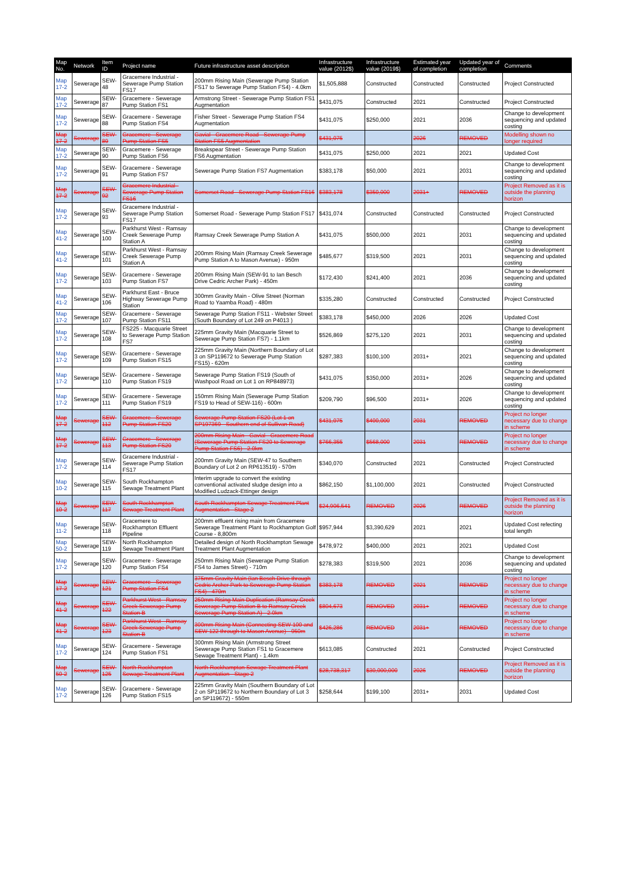| Map No. | Network | Item ID | Project name | Future infrastructure asset description | Infrastructure value (2012$) | Infrastructure value (2019$) | Estimated year of completion | Updated year of completion | Comments |
| --- | --- | --- | --- | --- | --- | --- | --- | --- | --- |
| Map 17-2 | Sewerage | SEW-48 | Gracemere Industrial - Sewerage Pump Station FS17 | 200mm Rising Main (Sewerage Pump Station FS17 to Sewerage Pump Station FS4) - 4.0km | $1,505,888 | Constructed | Constructed | Constructed | Project Constructed |
| Map 17-2 | Sewerage | SEW-87 | Gracemere - Sewerage Pump Station FS1 | Armstrong Street - Sewerage Pump Station FS1 Augmentation | $431,075 | Constructed | 2021 | Constructed | Project Constructed |
| Map 17-2 | Sewerage | SEW-88 | Gracemere - Sewerage Pump Station FS4 | Fisher Street - Sewerage Pump Station FS4 Augmentation | $431,075 | $250,000 | 2021 | 2036 | Change to development sequencing and updated costing |
| Map 17-2 | Sewerage | SEW-89 | Gracemere - Sewerage Pump Station FS5 | Gavial - Gracemere Road - Sewerage Pump Station FS5 Augmentation | $431,075 | | 2026 | REMOVED | Modelling shown no longer required |
| Map 17-2 | Sewerage | SEW-90 | Gracemere - Sewerage Pump Station FS6 | Breakspear Street - Sewerage Pump Station FS6 Augmentation | $431,075 | $250,000 | 2021 | 2021 | Updated Cost |
| Map 17-2 | Sewerage | SEW-91 | Gracemere - Sewerage Pump Station FS7 | Sewerage Pump Station FS7 Augmentation | $383,178 | $50,000 | 2021 | 2031 | Change to development sequencing and updated costing |
| Map 17-2 | Sewerage | SEW-92 | Gracemere Industrial - Sewerage Pump Station FS16 | Somerset Road - Sewerage Pump Station FS16 | $383,178 | $350,000 | 2031+ | REMOVED | Project Removed as it is outside the planning horizon |
| Map 17-2 | Sewerage | SEW-93 | Gracemere Industrial - Sewerage Pump Station FS17 | Somerset Road - Sewerage Pump Station FS17 | $431,074 | Constructed | Constructed | Constructed | Project Constructed |
| Map 41-2 | Sewerage | SEW-100 | Parkhurst West - Ramsay Creek Sewerage Pump Station A | Ramsay Creek Sewerage Pump Station A | $431,075 | $500,000 | 2021 | 2031 | Change to development sequencing and updated costing |
| Map 41-2 | Sewerage | SEW-101 | Parkhurst West - Ramsay Creek Sewerage Pump Station A | 200mm Rising Main (Ramsay Creek Sewerage Pump Station A to Mason Avenue) - 950m | $485,677 | $319,500 | 2021 | 2031 | Change to development sequencing and updated costing |
| Map 17-2 | Sewerage | SEW-103 | Gracemere - Sewerage Pump Station FS7 | 200mm Rising Main (SEW-91 to Ian Besch Drive Cedric Archer Park) - 450m | $172,430 | $241,400 | 2021 | 2036 | Change to development sequencing and updated costing |
| Map 41-2 | Sewerage | SEW-106 | Parkhurst East - Bruce Highway Sewerage Pump Station | 300mm Gravity Main - Olive Street (Norman Road to Yaamba Road) - 480m | $335,280 | Constructed | Constructed | Constructed | Project Constructed |
| Map 17-2 | Sewerage | SEW-107 | Gracemere - Sewerage Pump Station FS11 | Sewerage Pump Station FS11 - Webster Street (South Boundary of Lot 249 on P4013 ) | $383,178 | $450,000 | 2026 | 2026 | Updated Cost |
| Map 17-2 | Sewerage | SEW-108 | FS225 - Macquarie Street to Sewerage Pump Station FS7 | 225mm Gravity Main (Macquarie Street to Sewerage Pump Station FS7) - 1.1km | $526,869 | $275,120 | 2021 | 2031 | Change to development sequencing and updated costing |
| Map 17-2 | Sewerage | SEW-109 | Gracemere - Sewerage Pump Station FS15 | 225mm Gravity Main (Northern Boundary of Lot 3 on SP119672 to Sewerage Pump Station FS15) - 620m | $287,383 | $100,100 | 2031+ | 2021 | Change to development sequencing and updated costing |
| Map 17-2 | Sewerage | SEW-110 | Gracemere - Sewerage Pump Station FS19 | Sewerage Pump Station FS19 (South of Washpool Road on Lot 1 on RP848973) | $431,075 | $350,000 | 2031+ | 2026 | Change to development sequencing and updated costing |
| Map 17-2 | Sewerage | SEW-111 | Gracemere - Sewerage Pump Station FS19 | 150mm Rising Main (Sewerage Pump Station FS19 to Head of SEW-116) - 600m | $209,790 | $96,500 | 2031+ | 2026 | Change to development sequencing and updated costing |
| Map 17-2 | Sewerage | SEW-112 | Gracemere - Sewerage Pump Station FS20 | Sewerage Pump Station FS20 (Lot 1 on SP197369 - Southern end of Sullivan Road) | $431,075 | $400,000 | 2031 | REMOVED | Project no longer necessary due to change in scheme |
| Map 17-2 | Sewerage | SEW-113 | Gracemere - Sewerage Pump Station FS20 | 200mm Rising Main - Gavial - Gracemere Road (Sewerage Pump Station FS20 to Sewerage Pump Station FS6) - 2.0km | $766,355 | $568,000 | 2031 | REMOVED | Project no longer necessary due to change in scheme |
| Map 17-2 | Sewerage | SEW-114 | Gracemere Industrial - Sewerage Pump Station FS17 | 200mm Gravity Main (SEW-47 to Southern Boundary of Lot 2 on RP613519) - 570m | $340,070 | Constructed | 2021 | Constructed | Project Constructed |
| Map 10-2 | Sewerage | SEW-115 | South Rockhampton Sewage Treatment Plant | Interim upgrade to convert the existing conventional activated sludge design into a Modified Ludzack-Ettinger design | $862,150 | $1,100,000 | 2021 | Constructed | Project Constructed |
| Map 10-2 | Sewerage | SEW-117 | South Rockhampton Sewage Treatment Plant | South Rockhampton Sewage Treatment Plant Augmentation - Stage 2 | $24,906,541 | REMOVED | 2026 | REMOVED | Project Removed as it is outside the planning horizon |
| Map 11-2 | Sewerage | SEW-118 | Gracemere to Rockhampton Effluent Pipeline | 200mm effluent rising main from Gracemere Sewerage Treatment Plant to Rockhampton Golf Course - 8,800m | $957,944 | $3,390,629 | 2021 | 2021 | Updated Cost refecting total length |
| Map 50-2 | Sewerage | SEW-119 | North Rockhampton Sewage Treatment Plant | Detailed design of North Rockhampton Sewage Treatment Plant Augmentation | $478,972 | $400,000 | 2021 | 2021 | Updated Cost |
| Map 17-2 | Sewerage | SEW-120 | Gracemere - Sewerage Pump Station FS4 | 250mm Rising Main (Sewerage Pump Station FS4 to James Street) - 710m | $278,383 | $319,500 | 2021 | 2036 | Change to development sequencing and updated costing |
| Map 17-2 | Sewerage | SEW-121 | Gracemere - Sewerage Pump Station FS4 | 375mm Gravity Main (Ian Besch Drive through Cedric Archer Park to Sewerage Pump Station FS4) - 470m | $383,178 | REMOVED | 2021 | REMOVED | Project no longer necessary due to change in scheme |
| Map 41-2 | Sewerage | SEW-122 | Parkhurst West - Ramsay Creek Sewerage Pump Station B | 250mm Rising Main Duplication (Ramsay Creek Sewerage Pump Station B to Ramsay Creek Sewerage Pump Station A) - 2.0km | $804,673 | REMOVED | 2031+ | REMOVED | Project no longer necessary due to change in scheme |
| Map 41-2 | Sewerage | SEW-123 | Parkhurst West - Ramsay Creek Sewerage Pump Station B | 300mm Rising Main (Connecting SEW-100 and SEW-122 through to Mason Avenue) - 950m | $426,286 | REMOVED | 2031+ | REMOVED | Project no longer necessary due to change in scheme |
| Map 17-2 | Sewerage | SEW-124 | Gracemere - Sewerage Pump Station FS1 | 300mm Rising Main (Armstrong Street Sewerage Pump Station FS1 to Gracemere Sewage Treatment Plant) - 1.4km | $613,085 | Constructed | 2021 | Constructed | Project Constructed |
| Map 50-2 | Sewerage | SEW-125 | North Rockhampton Sewage Treatment Plant | North Rockhampton Sewage Treatment Plant Augmentation - Stage 2 | $28,738,317 | $30,000,000 | 2026 | REMOVED | Project Removed as it is outside the planning horizon |
| Map 17-2 | Sewerage | SEW-126 | Gracemere - Sewerage Pump Station FS15 | 225mm Gravity Main (Southern Boundary of Lot 2 on SP119672 to Northern Boundary of Lot 3 on SP119672) - 550m | $258,644 | $199,100 | 2031+ | 2031 | Updated Cost |